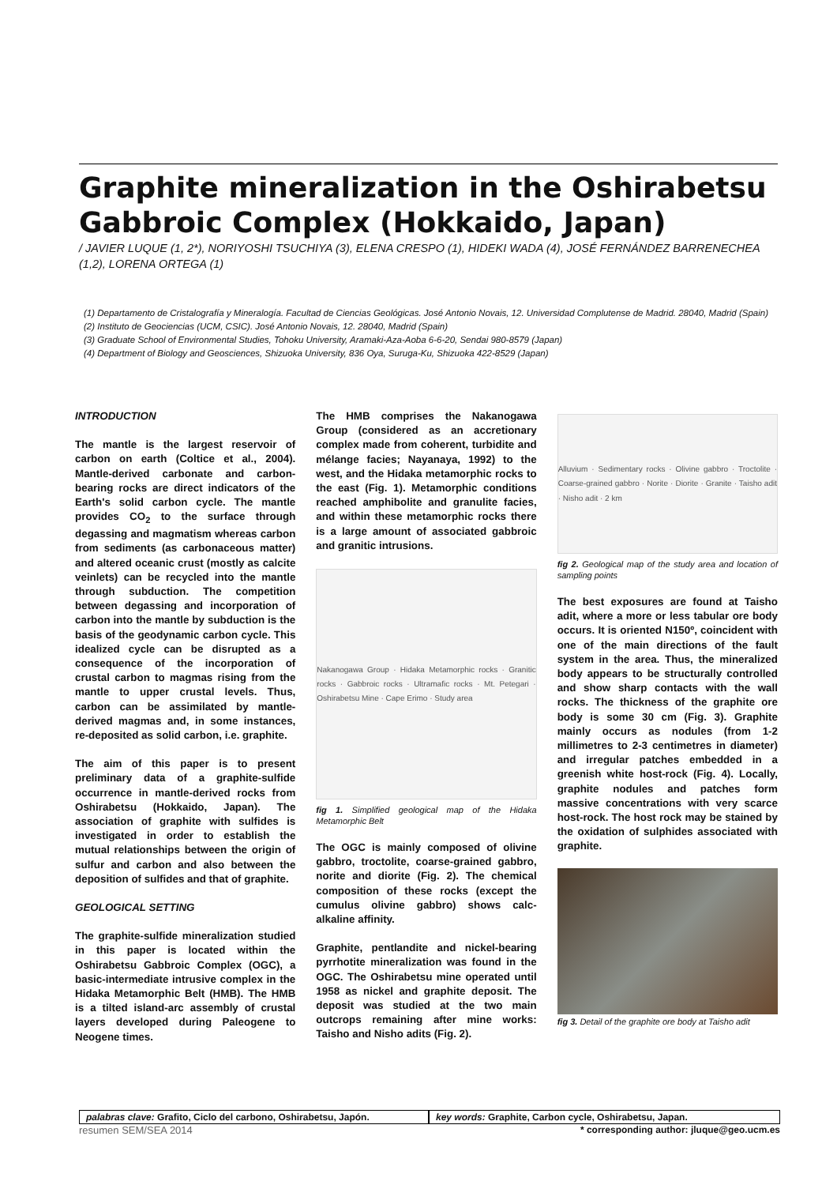Graphite mineralization in the Oshirabetsu Gabbroic Complex (Hokkaido, Japan)
/ JAVIER LUQUE (1, 2*), NORIYOSHI TSUCHIYA (3), ELENA CRESPO (1), HIDEKI WADA (4), JOSÉ FERNÁNDEZ BARRENECHEA (1,2), LORENA ORTEGA (1)
(1) Departamento de Cristalografía y Mineralogía. Facultad de Ciencias Geológicas. José Antonio Novais, 12. Universidad Complutense de Madrid. 28040, Madrid (Spain)
(2) Instituto de Geociencias (UCM, CSIC). José Antonio Novais, 12. 28040, Madrid (Spain)
(3) Graduate School of Environmental Studies, Tohoku University, Aramaki-Aza-Aoba 6-6-20, Sendai 980-8579 (Japan)
(4) Department of Biology and Geosciences, Shizuoka University, 836 Oya, Suruga-Ku, Shizuoka 422-8529 (Japan)
INTRODUCTION
The mantle is the largest reservoir of carbon on earth (Coltice et al., 2004). Mantle-derived carbonate and carbon-bearing rocks are direct indicators of the Earth's solid carbon cycle. The mantle provides CO<sub>2</sub> to the surface through degassing and magmatism whereas carbon from sediments (as carbonaceous matter) and altered oceanic crust (mostly as calcite veinlets) can be recycled into the mantle through subduction. The competition between degassing and incorporation of carbon into the mantle by subduction is the basis of the geodynamic carbon cycle. This idealized cycle can be disrupted as a consequence of the incorporation of crustal carbon to magmas rising from the mantle to upper crustal levels. Thus, carbon can be assimilated by mantle-derived magmas and, in some instances, re-deposited as solid carbon, i.e. graphite.
The aim of this paper is to present preliminary data of a graphite-sulfide occurrence in mantle-derived rocks from Oshirabetsu (Hokkaido, Japan). The association of graphite with sulfides is investigated in order to establish the mutual relationships between the origin of sulfur and carbon and also between the deposition of sulfides and that of graphite.
GEOLOGICAL SETTING
The graphite-sulfide mineralization studied in this paper is located within the Oshirabetsu Gabbroic Complex (OGC), a basic-intermediate intrusive complex in the Hidaka Metamorphic Belt (HMB). The HMB is a tilted island-arc assembly of crustal layers developed during Paleogene to Neogene times.
The HMB comprises the Nakanogawa Group (considered as an accretionary complex made from coherent, turbidite and mélange facies; Nayanaya, 1992) to the west, and the Hidaka metamorphic rocks to the east (Fig. 1). Metamorphic conditions reached amphibolite and granulite facies, and within these metamorphic rocks there is a large amount of associated gabbroic and granitic intrusions.
Nakanogawa Group · Hidaka Metamorphic rocks · Granitic rocks · Gabbroic rocks · Ultramafic rocks · Mt. Petegari · Oshirabetsu Mine · Cape Erimo · Study area
fig 1. Simplified geological map of the Hidaka Metamorphic Belt
The OGC is mainly composed of olivine gabbro, troctolite, coarse-grained gabbro, norite and diorite (Fig. 2). The chemical composition of these rocks (except the cumulus olivine gabbro) shows calc-alkaline affinity.
Graphite, pentlandite and nickel-bearing pyrrhotite mineralization was found in the OGC. The Oshirabetsu mine operated until 1958 as nickel and graphite deposit. The deposit was studied at the two main outcrops remaining after mine works: Taisho and Nisho adits (Fig. 2).
Alluvium · Sedimentary rocks · Olivine gabbro · Troctolite · Coarse-grained gabbro · Norite · Diorite · Granite · Taisho adit · Nisho adit · 2 km
fig 2. Geological map of the study area and location of sampling points
The best exposures are found at Taisho adit, where a more or less tabular ore body occurs. It is oriented N150º, coincident with one of the main directions of the fault system in the area. Thus, the mineralized body appears to be structurally controlled and show sharp contacts with the wall rocks. The thickness of the graphite ore body is some 30 cm (Fig. 3). Graphite mainly occurs as nodules (from 1-2 millimetres to 2-3 centimetres in diameter) and irregular patches embedded in a greenish white host-rock (Fig. 4). Locally, graphite nodules and patches form massive concentrations with very scarce host-rock. The host rock may be stained by the oxidation of sulphides associated with graphite.
fig 3. Detail of the graphite ore body at Taisho adit
palabras clave: Grafito, Ciclo del carbono, Oshirabetsu, Japón.
key words: Graphite, Carbon cycle, Oshirabetsu, Japan.
resumen SEM/SEA 2014 * corresponding author: jluque@geo.ucm.es